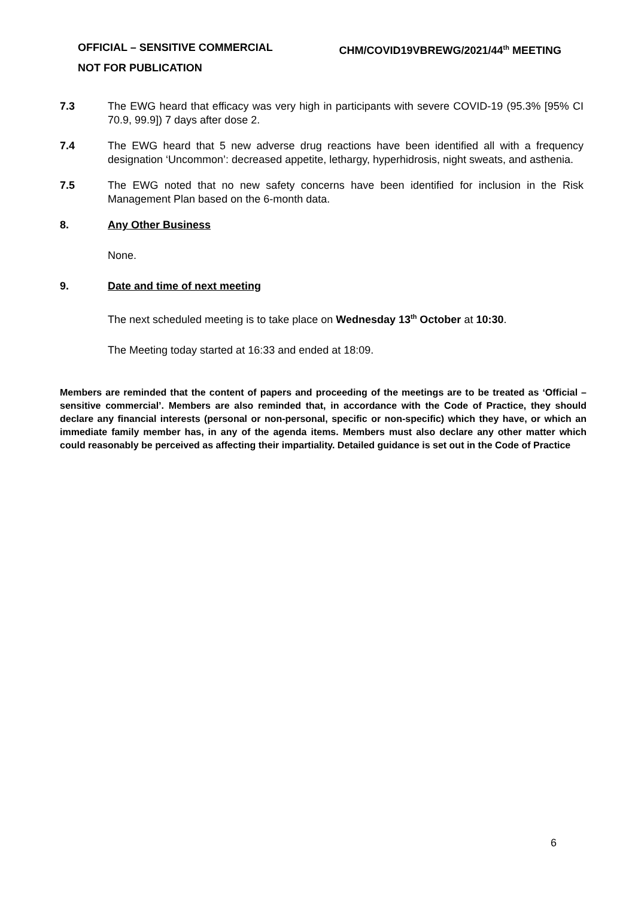CHM/COVID19VBREWG/2021/44<sup>th</sup> MEETING OFFICIAL – SENSITIVE COMMERCIAL
NOT FOR PUBLICATION
7.3 The EWG heard that efficacy was very high in participants with severe COVID-19 (95.3% [95% CI 70.9, 99.9]) 7 days after dose 2.
7.4 The EWG heard that 5 new adverse drug reactions have been identified all with a frequency designation ‘Uncommon’: decreased appetite, lethargy, hyperhidrosis, night sweats, and asthenia.
7.5 The EWG noted that no new safety concerns have been identified for inclusion in the Risk Management Plan based on the 6-month data.
8. Any Other Business
None.
9. Date and time of next meeting
The next scheduled meeting is to take place on Wednesday 13<sup>th</sup> October at 10:30.
The Meeting today started at 16:33 and ended at 18:09.
Members are reminded that the content of papers and proceeding of the meetings are to be treated as ‘Official – sensitive commercial’. Members are also reminded that, in accordance with the Code of Practice, they should declare any financial interests (personal or non-personal, specific or non-specific) which they have, or which an immediate family member has, in any of the agenda items. Members must also declare any other matter which could reasonably be perceived as affecting their impartiality. Detailed guidance is set out in the Code of Practice
6